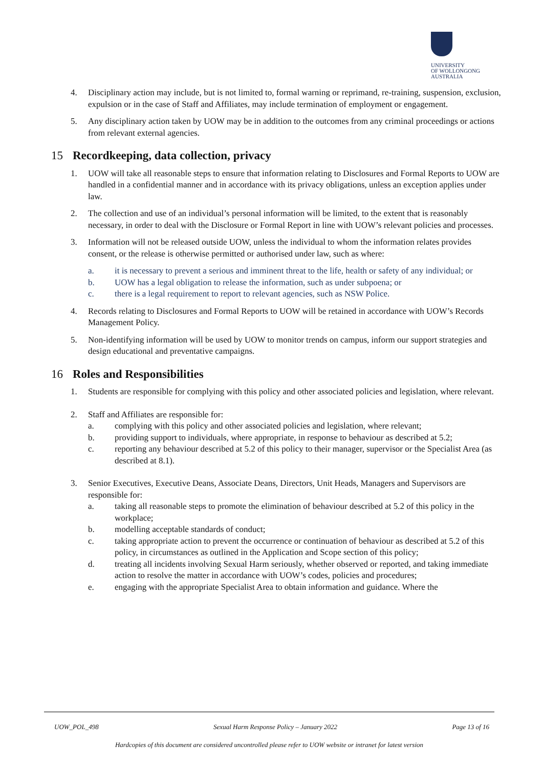UNIVERSITY
OF WOLLONGONG
AUSTRALIA
4. Disciplinary action may include, but is not limited to, formal warning or reprimand, re-training, suspension, exclusion, expulsion or in the case of Staff and Affiliates, may include termination of employment or engagement.
5. Any disciplinary action taken by UOW may be in addition to the outcomes from any criminal proceedings or actions from relevant external agencies.
15 Recordkeeping, data collection, privacy
1. UOW will take all reasonable steps to ensure that information relating to Disclosures and Formal Reports to UOW are handled in a confidential manner and in accordance with its privacy obligations, unless an exception applies under law.
2. The collection and use of an individual’s personal information will be limited, to the extent that is reasonably necessary, in order to deal with the Disclosure or Formal Report in line with UOW’s relevant policies and processes.
3. Information will not be released outside UOW, unless the individual to whom the information relates provides consent, or the release is otherwise permitted or authorised under law, such as where:
a. it is necessary to prevent a serious and imminent threat to the life, health or safety of any individual; or
b. UOW has a legal obligation to release the information, such as under subpoena; or
c. there is a legal requirement to report to relevant agencies, such as NSW Police.
4. Records relating to Disclosures and Formal Reports to UOW will be retained in accordance with UOW’s Records Management Policy.
5. Non-identifying information will be used by UOW to monitor trends on campus, inform our support strategies and design educational and preventative campaigns.
16 Roles and Responsibilities
1. Students are responsible for complying with this policy and other associated policies and legislation, where relevant.
2. Staff and Affiliates are responsible for:
a. complying with this policy and other associated policies and legislation, where relevant;
b. providing support to individuals, where appropriate, in response to behaviour as described at 5.2;
c. reporting any behaviour described at 5.2 of this policy to their manager, supervisor or the Specialist Area (as described at 8.1).
3. Senior Executives, Executive Deans, Associate Deans, Directors, Unit Heads, Managers and Supervisors are responsible for:
a. taking all reasonable steps to promote the elimination of behaviour described at 5.2 of this policy in the workplace;
b. modelling acceptable standards of conduct;
c. taking appropriate action to prevent the occurrence or continuation of behaviour as described at 5.2 of this policy, in circumstances as outlined in the Application and Scope section of this policy;
d. treating all incidents involving Sexual Harm seriously, whether observed or reported, and taking immediate action to resolve the matter in accordance with UOW’s codes, policies and procedures;
e. engaging with the appropriate Specialist Area to obtain information and guidance. Where the
UOW_POL_498 Sexual Harm Response Policy – January 2022 Page 13 of 16
Hardcopies of this document are considered uncontrolled please refer to UOW website or intranet for latest version